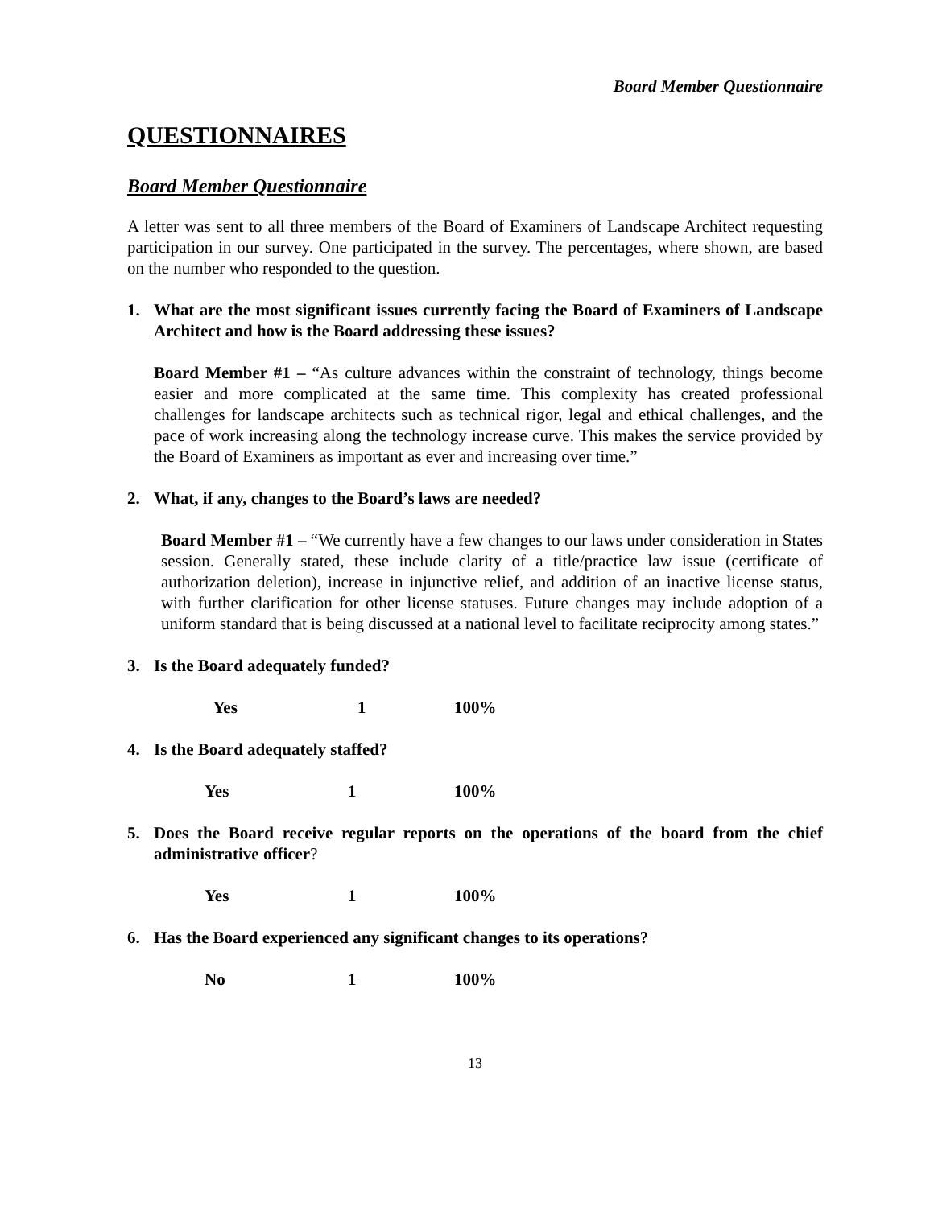Board Member Questionnaire
QUESTIONNAIRES
Board Member Questionnaire
A letter was sent to all three members of the Board of Examiners of Landscape Architect requesting participation in our survey. One participated in the survey. The percentages, where shown, are based on the number who responded to the question.
1. What are the most significant issues currently facing the Board of Examiners of Landscape Architect and how is the Board addressing these issues?
Board Member #1 – “As culture advances within the constraint of technology, things become easier and more complicated at the same time. This complexity has created professional challenges for landscape architects such as technical rigor, legal and ethical challenges, and the pace of work increasing along the technology increase curve. This makes the service provided by the Board of Examiners as important as ever and increasing over time.”
2. What, if any, changes to the Board’s laws are needed?
Board Member #1 – “We currently have a few changes to our laws under consideration in States session. Generally stated, these include clarity of a title/practice law issue (certificate of authorization deletion), increase in injunctive relief, and addition of an inactive license status, with further clarification for other license statuses. Future changes may include adoption of a uniform standard that is being discussed at a national level to facilitate reciprocity among states.”
3. Is the Board adequately funded?
| Yes | 1 | 100% |
4. Is the Board adequately staffed?
| Yes | 1 | 100% |
5. Does the Board receive regular reports on the operations of the board from the chief administrative officer?
| Yes | 1 | 100% |
6. Has the Board experienced any significant changes to its operations?
| No | 1 | 100% |
13